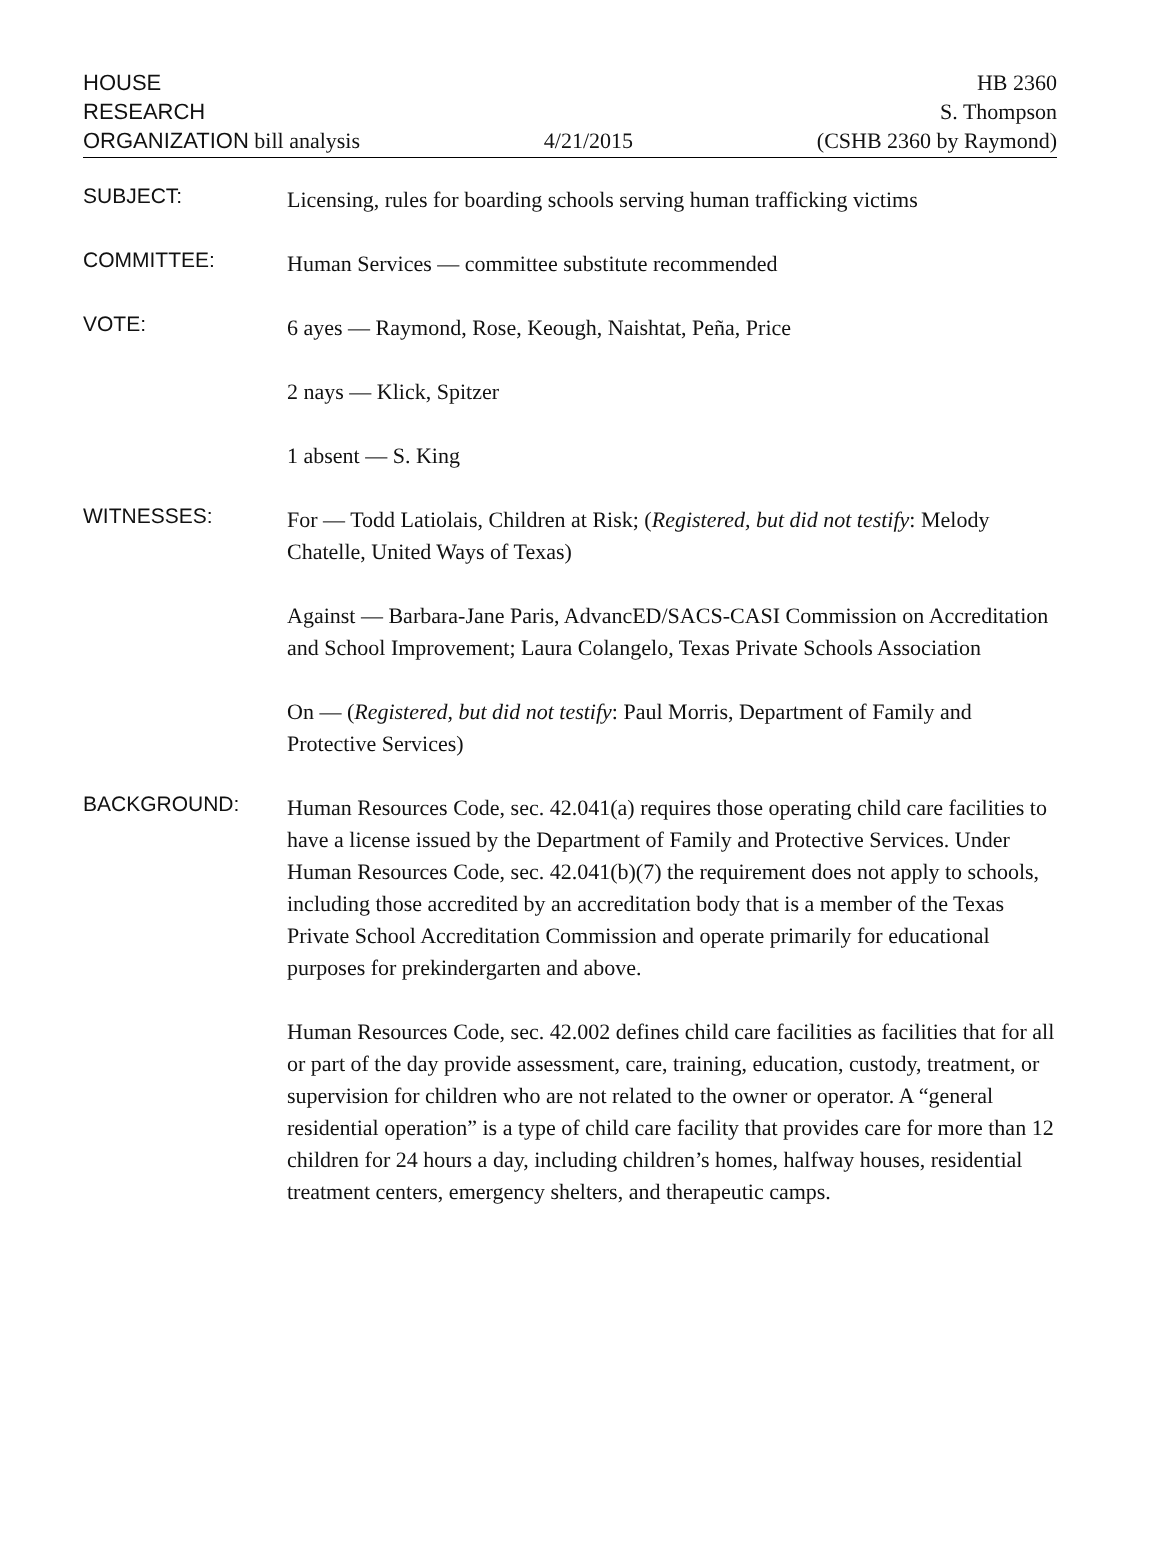HOUSE
RESEARCH
ORGANIZATION bill analysis
4/21/2015
HB 2360
S. Thompson
(CSHB 2360 by Raymond)
SUBJECT:
Licensing, rules for boarding schools serving human trafficking victims
COMMITTEE:
Human Services — committee substitute recommended
VOTE:
6 ayes — Raymond, Rose, Keough, Naishtat, Peña, Price
2 nays — Klick, Spitzer
1 absent — S. King
WITNESSES:
For — Todd Latiolais, Children at Risk; (Registered, but did not testify: Melody Chatelle, United Ways of Texas)
Against — Barbara-Jane Paris, AdvancED/SACS-CASI Commission on Accreditation and School Improvement; Laura Colangelo, Texas Private Schools Association
On — (Registered, but did not testify: Paul Morris, Department of Family and Protective Services)
BACKGROUND:
Human Resources Code, sec. 42.041(a) requires those operating child care facilities to have a license issued by the Department of Family and Protective Services. Under Human Resources Code, sec. 42.041(b)(7) the requirement does not apply to schools, including those accredited by an accreditation body that is a member of the Texas Private School Accreditation Commission and operate primarily for educational purposes for prekindergarten and above.
Human Resources Code, sec. 42.002 defines child care facilities as facilities that for all or part of the day provide assessment, care, training, education, custody, treatment, or supervision for children who are not related to the owner or operator. A “general residential operation” is a type of child care facility that provides care for more than 12 children for 24 hours a day, including children’s homes, halfway houses, residential treatment centers, emergency shelters, and therapeutic camps.